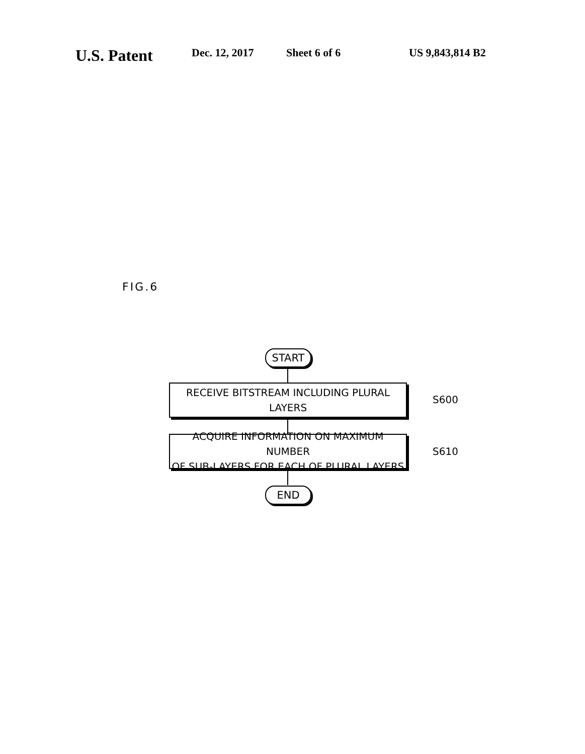U.S. Patent Dec. 12, 2017 Sheet 6 of 6 US 9,843,814 B2
FIG.6
START
RECEIVE BITSTREAM INCLUDING PLURAL LAYERS
S600
ACQUIRE INFORMATION ON MAXIMUM NUMBER
OF SUB-LAYERS FOR EACH OF PLURAL LAYERS
S610
END